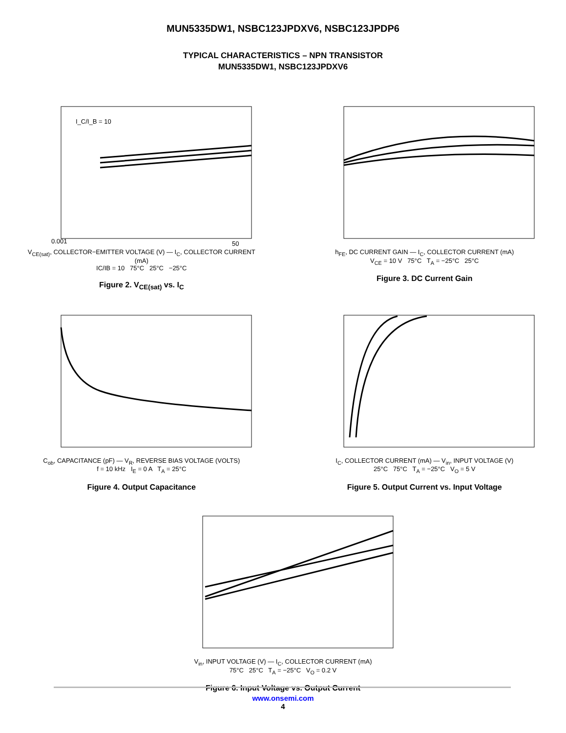MUN5335DW1, NSBC123JPDXV6, NSBC123JPDP6
TYPICAL CHARACTERISTICS – NPN TRANSISTOR
MUN5335DW1, NSBC123JPDXV6
I_C/I_B = 10
50
0.001
V<sub>CE(sat)</sub>, COLLECTOR−EMITTER VOLTAGE (V) — I<sub>C</sub>, COLLECTOR CURRENT (mA)
IC/IB = 10 75°C 25°C −25°C
Figure 2. V<sub>CE(sat)</sub> vs. I<sub>C</sub>
h<sub>FE</sub>, DC CURRENT GAIN — I<sub>C</sub>, COLLECTOR CURRENT (mA)
V<sub>CE</sub> = 10 V 75°C T<sub>A</sub> = −25°C 25°C
Figure 3. DC Current Gain
C<sub>ob</sub>, CAPACITANCE (pF) — V<sub>R</sub>, REVERSE BIAS VOLTAGE (VOLTS)
f = 10 kHz I<sub>E</sub> = 0 A T<sub>A</sub> = 25°C
Figure 4. Output Capacitance
I<sub>C</sub>, COLLECTOR CURRENT (mA) — V<sub>in</sub>, INPUT VOLTAGE (V)
25°C 75°C T<sub>A</sub> = −25°C V<sub>O</sub> = 5 V
Figure 5. Output Current vs. Input Voltage
V<sub>in</sub>, INPUT VOLTAGE (V) — I<sub>C</sub>, COLLECTOR CURRENT (mA)
75°C 25°C T<sub>A</sub> = −25°C V<sub>O</sub> = 0.2 V
Figure 6. Input Voltage vs. Output Current
www.onsemi.com
4